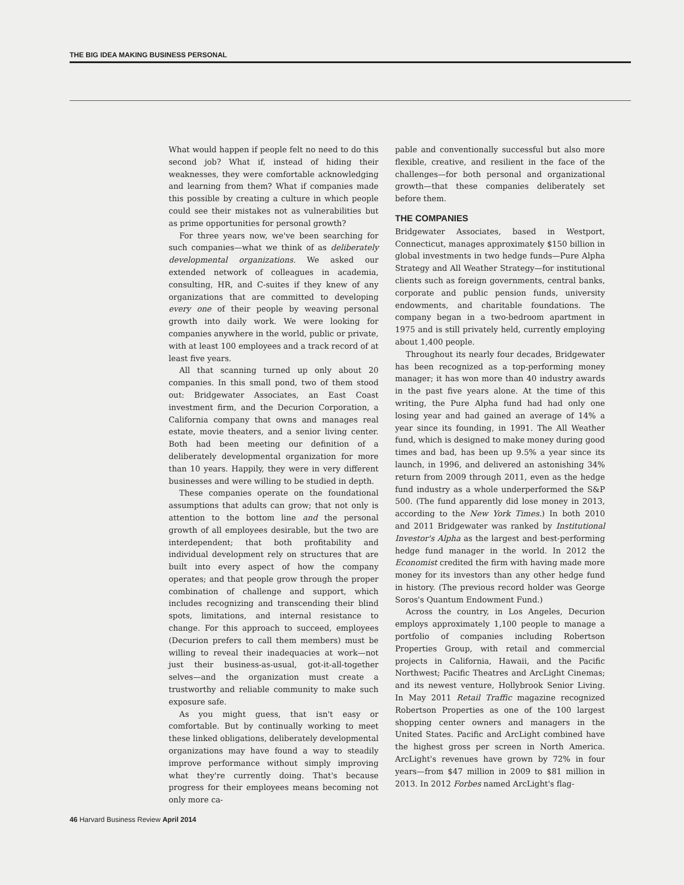THE BIG IDEA MAKING BUSINESS PERSONAL
What would happen if people felt no need to do this second job? What if, instead of hiding their weaknesses, they were comfortable acknowledging and learning from them? What if companies made this possible by creating a culture in which people could see their mistakes not as vulnerabilities but as prime opportunities for personal growth?
For three years now, we've been searching for such companies—what we think of as deliberately developmental organizations. We asked our extended network of colleagues in academia, consulting, HR, and C-suites if they knew of any organizations that are committed to developing every one of their people by weaving personal growth into daily work. We were looking for companies anywhere in the world, public or private, with at least 100 employees and a track record of at least five years.
All that scanning turned up only about 20 companies. In this small pond, two of them stood out: Bridgewater Associates, an East Coast investment firm, and the Decurion Corporation, a California company that owns and manages real estate, movie theaters, and a senior living center. Both had been meeting our definition of a deliberately developmental organization for more than 10 years. Happily, they were in very different businesses and were willing to be studied in depth.
These companies operate on the foundational assumptions that adults can grow; that not only is attention to the bottom line and the personal growth of all employees desirable, but the two are interdependent; that both profitability and individual development rely on structures that are built into every aspect of how the company operates; and that people grow through the proper combination of challenge and support, which includes recognizing and transcending their blind spots, limitations, and internal resistance to change. For this approach to succeed, employees (Decurion prefers to call them members) must be willing to reveal their inadequacies at work—not just their business-as-usual, got-it-all-together selves—and the organization must create a trustworthy and reliable community to make such exposure safe.
As you might guess, that isn't easy or comfortable. But by continually working to meet these linked obligations, deliberately developmental organizations may have found a way to steadily improve performance without simply improving what they're currently doing. That's because progress for their employees means becoming not only more ca-
pable and conventionally successful but also more flexible, creative, and resilient in the face of the challenges—for both personal and organizational growth—that these companies deliberately set before them.
THE COMPANIES
Bridgewater Associates, based in Westport, Connecticut, manages approximately $150 billion in global investments in two hedge funds—Pure Alpha Strategy and All Weather Strategy—for institutional clients such as foreign governments, central banks, corporate and public pension funds, university endowments, and charitable foundations. The company began in a two-bedroom apartment in 1975 and is still privately held, currently employing about 1,400 people.
Throughout its nearly four decades, Bridgewater has been recognized as a top-performing money manager; it has won more than 40 industry awards in the past five years alone. At the time of this writing, the Pure Alpha fund had had only one losing year and had gained an average of 14% a year since its founding, in 1991. The All Weather fund, which is designed to make money during good times and bad, has been up 9.5% a year since its launch, in 1996, and delivered an astonishing 34% return from 2009 through 2011, even as the hedge fund industry as a whole underperformed the S&P 500. (The fund apparently did lose money in 2013, according to the New York Times.) In both 2010 and 2011 Bridgewater was ranked by Institutional Investor's Alpha as the largest and best-performing hedge fund manager in the world. In 2012 the Economist credited the firm with having made more money for its investors than any other hedge fund in history. (The previous record holder was George Soros's Quantum Endowment Fund.)
Across the country, in Los Angeles, Decurion employs approximately 1,100 people to manage a portfolio of companies including Robertson Properties Group, with retail and commercial projects in California, Hawaii, and the Pacific Northwest; Pacific Theatres and ArcLight Cinemas; and its newest venture, Hollybrook Senior Living. In May 2011 Retail Traffic magazine recognized Robertson Properties as one of the 100 largest shopping center owners and managers in the United States. Pacific and ArcLight combined have the highest gross per screen in North America. ArcLight's revenues have grown by 72% in four years—from $47 million in 2009 to $81 million in 2013. In 2012 Forbes named ArcLight's flag-
46 Harvard Business Review April 2014